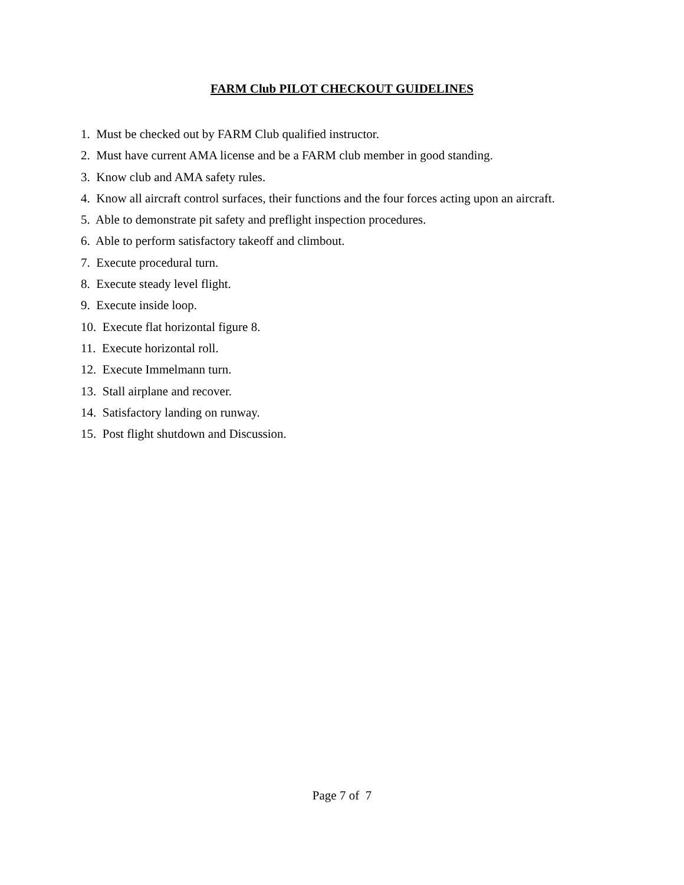FARM Club PILOT CHECKOUT GUIDELINES
1. Must be checked out by FARM Club qualified instructor.
2. Must have current AMA license and be a FARM club member in good standing.
3. Know club and AMA safety rules.
4. Know all aircraft control surfaces, their functions and the four forces acting upon an aircraft.
5. Able to demonstrate pit safety and preflight inspection procedures.
6. Able to perform satisfactory takeoff and climbout.
7. Execute procedural turn.
8. Execute steady level flight.
9. Execute inside loop.
10. Execute flat horizontal figure 8.
11. Execute horizontal roll.
12. Execute Immelmann turn.
13. Stall airplane and recover.
14. Satisfactory landing on runway.
15. Post flight shutdown and Discussion.
Page 7 of 7